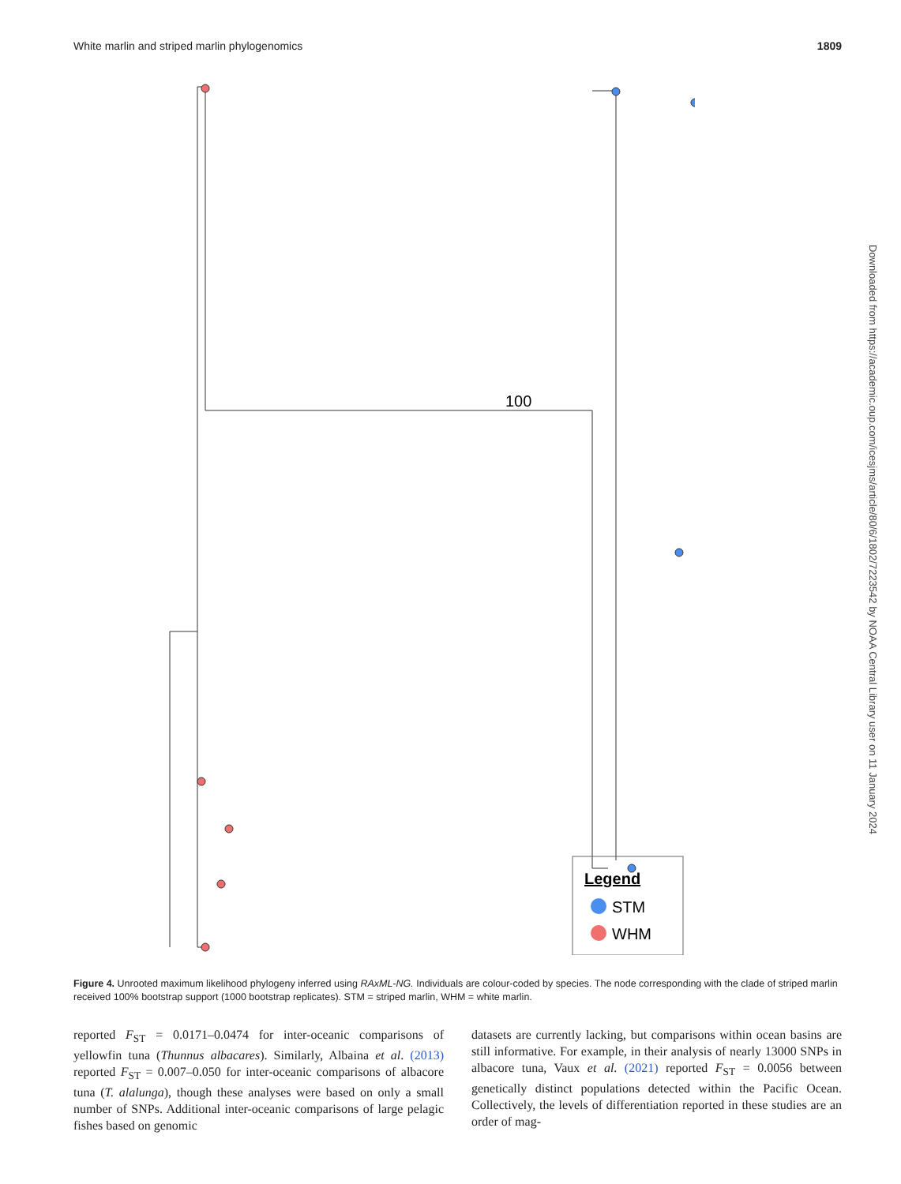White marlin and striped marlin phylogenomics 1809
100
Legend
STM
WHM
Figure 4. Unrooted maximum likelihood phylogeny inferred using RAxML-NG. Individuals are colour-coded by species. The node corresponding with the clade of striped marlin received 100% bootstrap support (1000 bootstrap replicates). STM = striped marlin, WHM = white marlin.
reported F<sub>ST</sub> = 0.0171–0.0474 for inter-oceanic comparisons of yellowfin tuna (Thunnus albacares). Similarly, Albaina et al. (2013) reported F<sub>ST</sub> = 0.007–0.050 for inter-oceanic comparisons of albacore tuna (T. alalunga), though these analyses were based on only a small number of SNPs. Additional inter-oceanic comparisons of large pelagic fishes based on genomic
datasets are currently lacking, but comparisons within ocean basins are still informative. For example, in their analysis of nearly 13000 SNPs in albacore tuna, Vaux et al. (2021) reported F<sub>ST</sub> = 0.0056 between genetically distinct populations detected within the Pacific Ocean. Collectively, the levels of differentiation reported in these studies are an order of mag-
Downloaded from https://academic.oup.com/icesjms/article/80/6/1802/7223542 by NOAA Central Library user on 11 January 2024